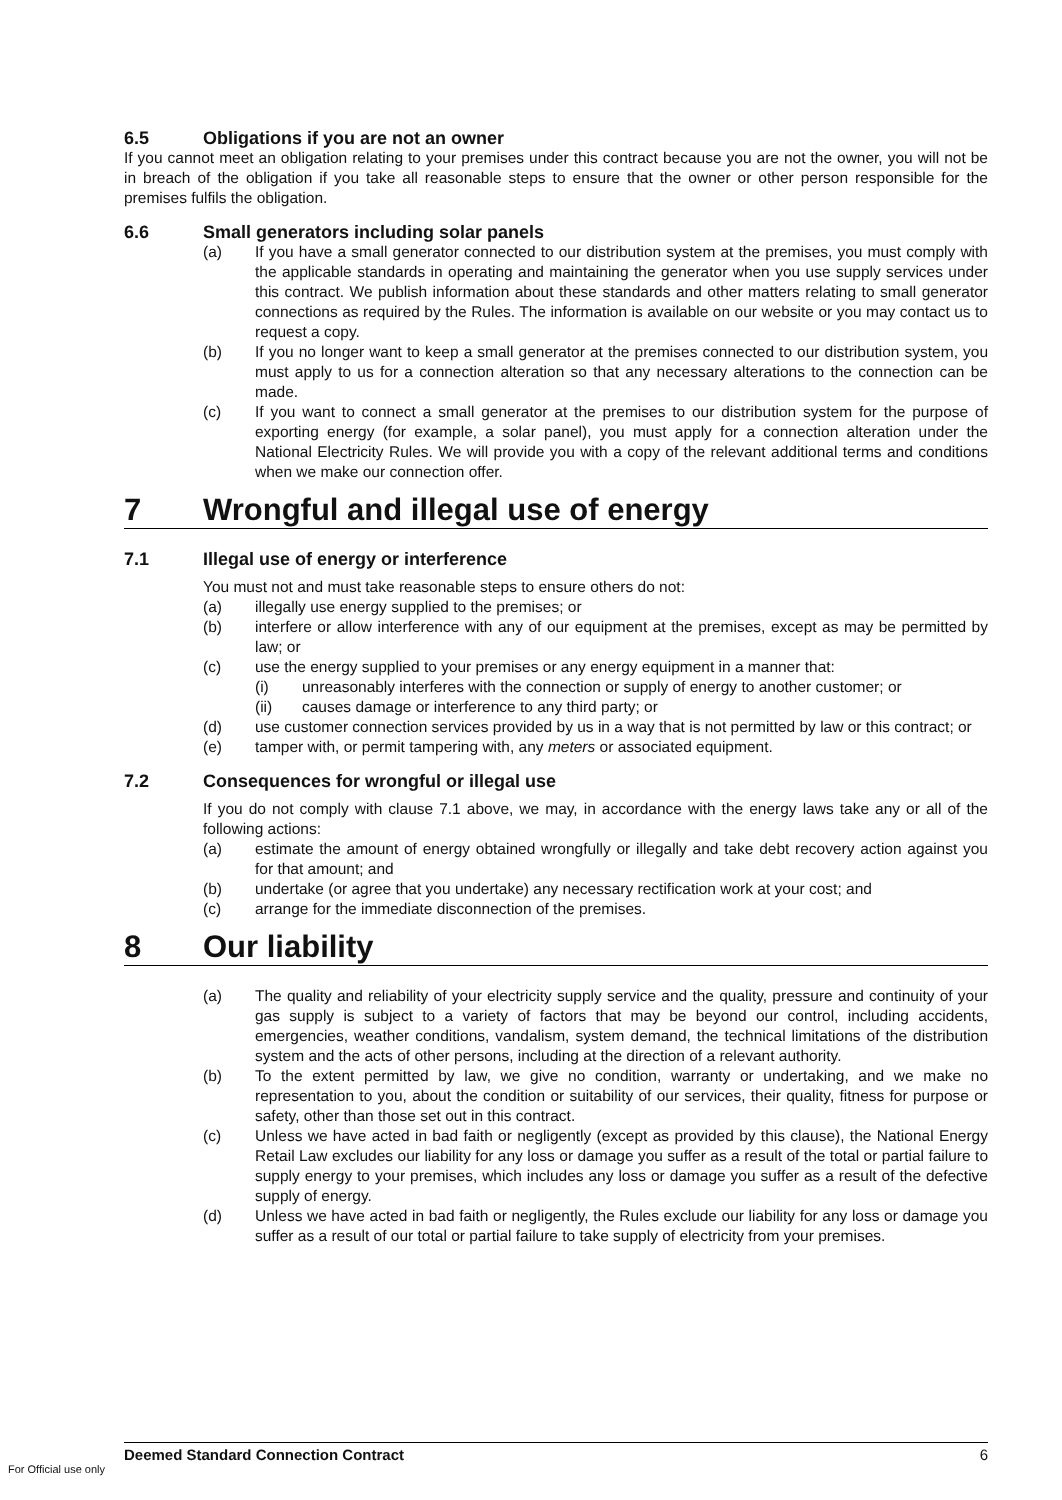6.5 Obligations if you are not an owner
If you cannot meet an obligation relating to your premises under this contract because you are not the owner, you will not be in breach of the obligation if you take all reasonable steps to ensure that the owner or other person responsible for the premises fulfils the obligation.
6.6 Small generators including solar panels
(a) If you have a small generator connected to our distribution system at the premises, you must comply with the applicable standards in operating and maintaining the generator when you use supply services under this contract. We publish information about these standards and other matters relating to small generator connections as required by the Rules. The information is available on our website or you may contact us to request a copy.
(b) If you no longer want to keep a small generator at the premises connected to our distribution system, you must apply to us for a connection alteration so that any necessary alterations to the connection can be made.
(c) If you want to connect a small generator at the premises to our distribution system for the purpose of exporting energy (for example, a solar panel), you must apply for a connection alteration under the National Electricity Rules. We will provide you with a copy of the relevant additional terms and conditions when we make our connection offer.
7 Wrongful and illegal use of energy
7.1 Illegal use of energy or interference
You must not and must take reasonable steps to ensure others do not:
(a) illegally use energy supplied to the premises; or
(b) interfere or allow interference with any of our equipment at the premises, except as may be permitted by law; or
(c) use the energy supplied to your premises or any energy equipment in a manner that:
(i) unreasonably interferes with the connection or supply of energy to another customer; or
(ii) causes damage or interference to any third party; or
(d) use customer connection services provided by us in a way that is not permitted by law or this contract; or
(e) tamper with, or permit tampering with, any meters or associated equipment.
7.2 Consequences for wrongful or illegal use
If you do not comply with clause 7.1 above, we may, in accordance with the energy laws take any or all of the following actions:
(a) estimate the amount of energy obtained wrongfully or illegally and take debt recovery action against you for that amount; and
(b) undertake (or agree that you undertake) any necessary rectification work at your cost; and
(c) arrange for the immediate disconnection of the premises.
8 Our liability
(a) The quality and reliability of your electricity supply service and the quality, pressure and continuity of your gas supply is subject to a variety of factors that may be beyond our control, including accidents, emergencies, weather conditions, vandalism, system demand, the technical limitations of the distribution system and the acts of other persons, including at the direction of a relevant authority.
(b) To the extent permitted by law, we give no condition, warranty or undertaking, and we make no representation to you, about the condition or suitability of our services, their quality, fitness for purpose or safety, other than those set out in this contract.
(c) Unless we have acted in bad faith or negligently (except as provided by this clause), the National Energy Retail Law excludes our liability for any loss or damage you suffer as a result of the total or partial failure to supply energy to your premises, which includes any loss or damage you suffer as a result of the defective supply of energy.
(d) Unless we have acted in bad faith or negligently, the Rules exclude our liability for any loss or damage you suffer as a result of our total or partial failure to take supply of electricity from your premises.
Deemed Standard Connection Contract 6
For Official use only